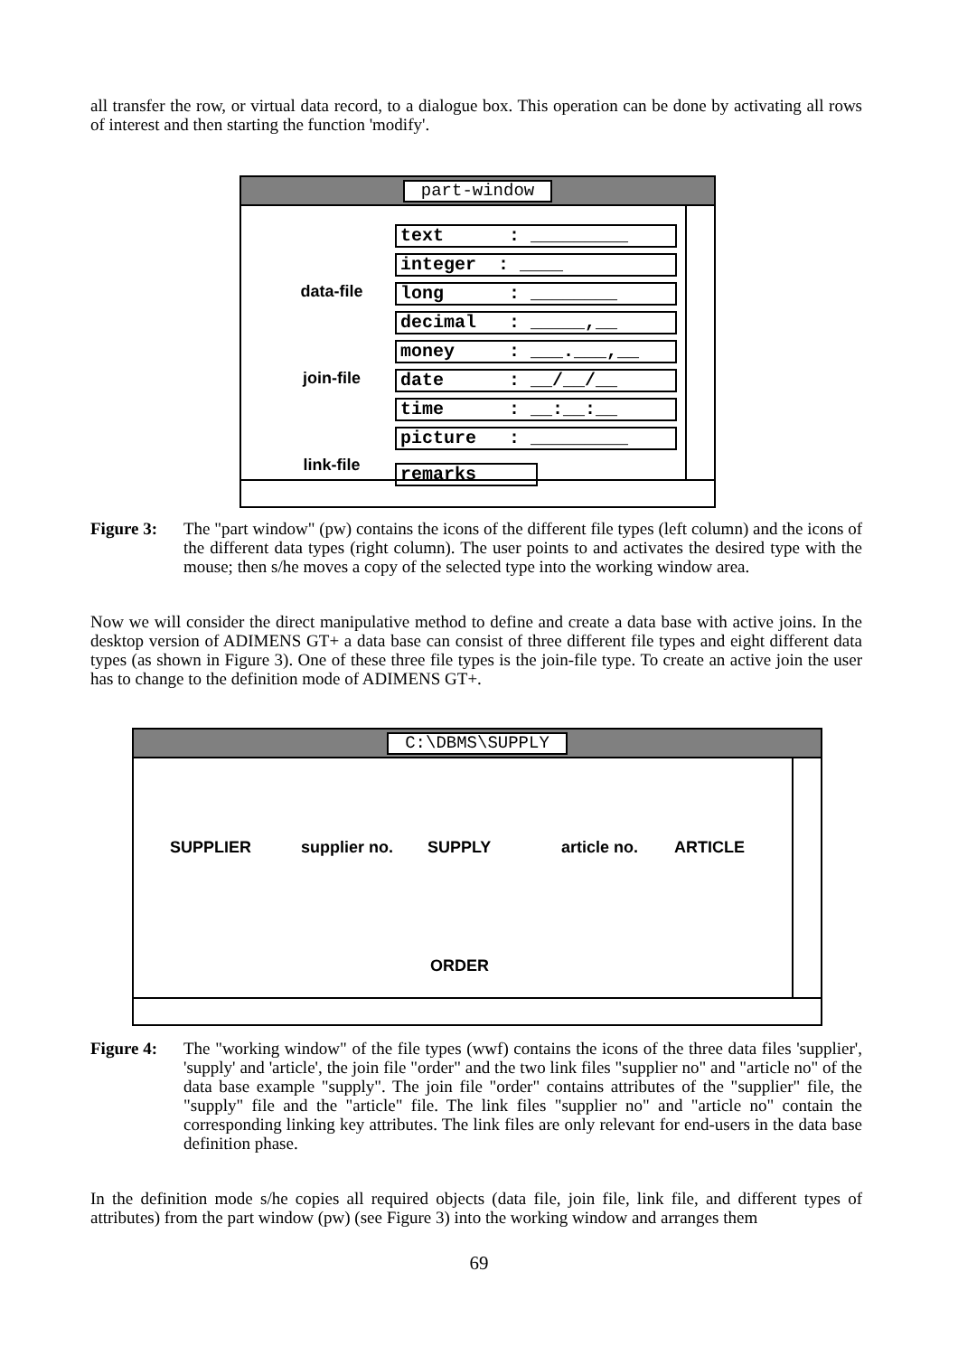all transfer the row, or virtual data record, to a dialogue box. This operation can be done by activating all rows of interest and then starting the function 'modify'.
part-window
data-file
join-file
link-file
text : _________
integer : ____
long : ________
decimal : _____,__
money : ___.___,__
date : __/__/__
time : __:__:__
picture : _________
remarks
Figure 3: The "part window" (pw) contains the icons of the different file types (left column) and the icons of the different data types (right column). The user points to and activates the desired type with the mouse; then s/he moves a copy of the selected type into the working window area.
Now we will consider the direct manipulative method to define and create a data base with active joins. In the desktop version of ADIMENS GT+ a data base can consist of three different file types and eight different data types (as shown in Figure 3). One of these three file types is the join-file type. To create an active join the user has to change to the definition mode of ADIMENS GT+.
C:\DBMS\SUPPLY
SUPPLIER supplier no. SUPPLY article no. ARTICLE
ORDER
Figure 4: The "working window" of the file types (wwf) contains the icons of the three data files 'supplier', 'supply' and 'article', the join file "order" and the two link files "supplier no" and "article no" of the data base example "supply". The join file "order" contains attributes of the "supplier" file, the "supply" file and the "article" file. The link files "supplier no" and "article no" contain the corresponding linking key attributes. The link files are only relevant for end-users in the data base definition phase.
In the definition mode s/he copies all required objects (data file, join file, link file, and different types of attributes) from the part window (pw) (see Figure 3) into the working window and arranges them
69